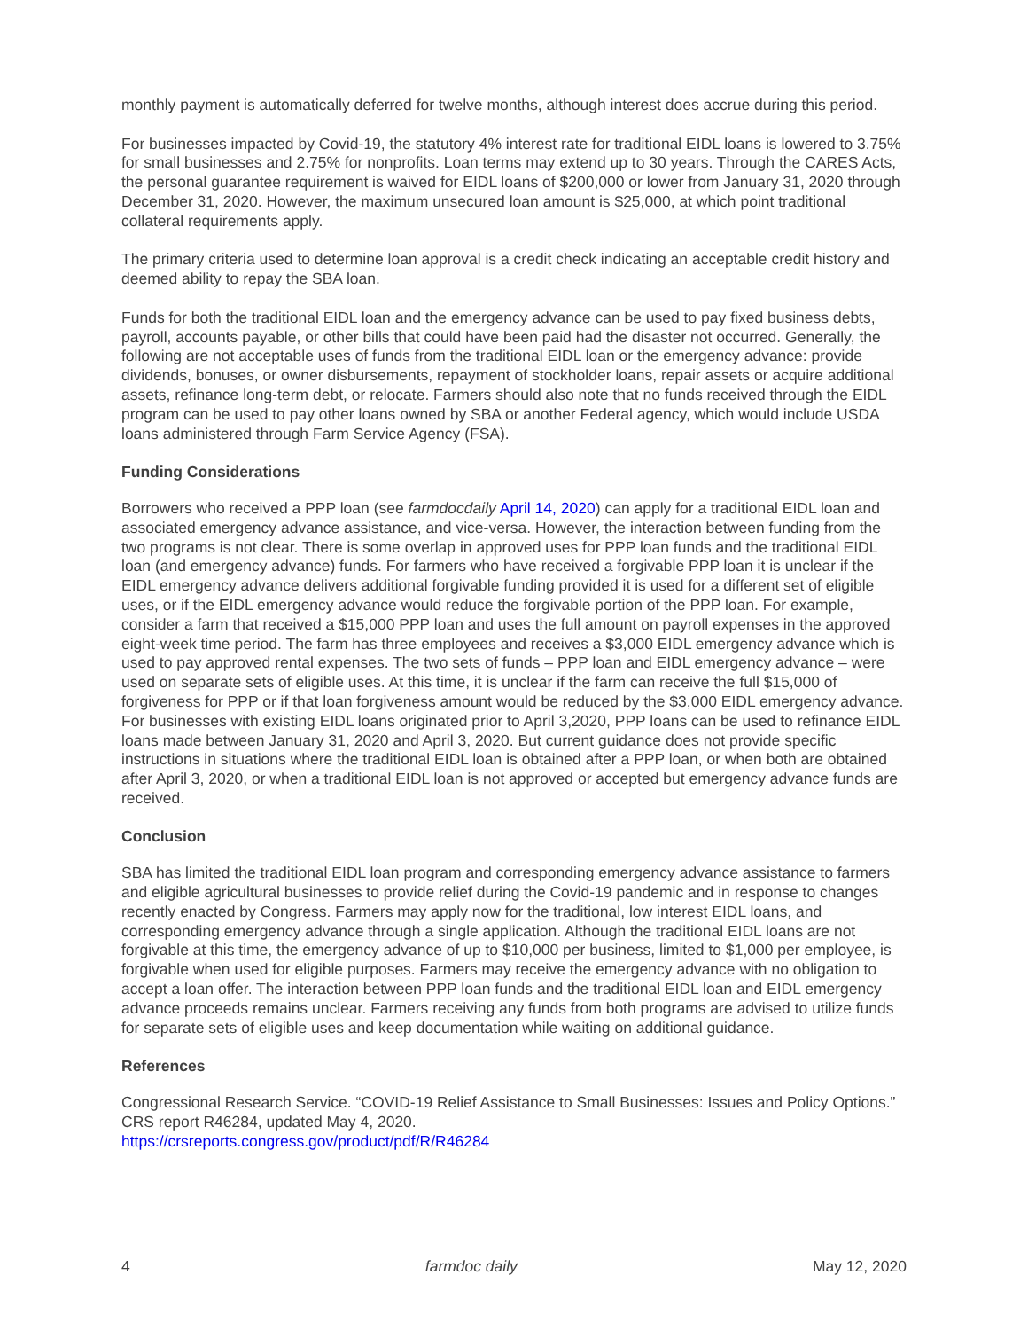monthly payment is automatically deferred for twelve months, although interest does accrue during this period.
For businesses impacted by Covid-19, the statutory 4% interest rate for traditional EIDL loans is lowered to 3.75% for small businesses and 2.75% for nonprofits. Loan terms may extend up to 30 years. Through the CARES Acts, the personal guarantee requirement is waived for EIDL loans of $200,000 or lower from January 31, 2020 through December 31, 2020. However, the maximum unsecured loan amount is $25,000, at which point traditional collateral requirements apply.
The primary criteria used to determine loan approval is a credit check indicating an acceptable credit history and deemed ability to repay the SBA loan.
Funds for both the traditional EIDL loan and the emergency advance can be used to pay fixed business debts, payroll, accounts payable, or other bills that could have been paid had the disaster not occurred. Generally, the following are not acceptable uses of funds from the traditional EIDL loan or the emergency advance: provide dividends, bonuses, or owner disbursements, repayment of stockholder loans, repair assets or acquire additional assets, refinance long-term debt, or relocate. Farmers should also note that no funds received through the EIDL program can be used to pay other loans owned by SBA or another Federal agency, which would include USDA loans administered through Farm Service Agency (FSA).
Funding Considerations
Borrowers who received a PPP loan (see farmdocdaily April 14, 2020) can apply for a traditional EIDL loan and associated emergency advance assistance, and vice-versa. However, the interaction between funding from the two programs is not clear. There is some overlap in approved uses for PPP loan funds and the traditional EIDL loan (and emergency advance) funds. For farmers who have received a forgivable PPP loan it is unclear if the EIDL emergency advance delivers additional forgivable funding provided it is used for a different set of eligible uses, or if the EIDL emergency advance would reduce the forgivable portion of the PPP loan. For example, consider a farm that received a $15,000 PPP loan and uses the full amount on payroll expenses in the approved eight-week time period. The farm has three employees and receives a $3,000 EIDL emergency advance which is used to pay approved rental expenses. The two sets of funds – PPP loan and EIDL emergency advance – were used on separate sets of eligible uses. At this time, it is unclear if the farm can receive the full $15,000 of forgiveness for PPP or if that loan forgiveness amount would be reduced by the $3,000 EIDL emergency advance. For businesses with existing EIDL loans originated prior to April 3,2020, PPP loans can be used to refinance EIDL loans made between January 31, 2020 and April 3, 2020. But current guidance does not provide specific instructions in situations where the traditional EIDL loan is obtained after a PPP loan, or when both are obtained after April 3, 2020, or when a traditional EIDL loan is not approved or accepted but emergency advance funds are received.
Conclusion
SBA has limited the traditional EIDL loan program and corresponding emergency advance assistance to farmers and eligible agricultural businesses to provide relief during the Covid-19 pandemic and in response to changes recently enacted by Congress. Farmers may apply now for the traditional, low interest EIDL loans, and corresponding emergency advance through a single application. Although the traditional EIDL loans are not forgivable at this time, the emergency advance of up to $10,000 per business, limited to $1,000 per employee, is forgivable when used for eligible purposes. Farmers may receive the emergency advance with no obligation to accept a loan offer. The interaction between PPP loan funds and the traditional EIDL loan and EIDL emergency advance proceeds remains unclear. Farmers receiving any funds from both programs are advised to utilize funds for separate sets of eligible uses and keep documentation while waiting on additional guidance.
References
Congressional Research Service. “COVID-19 Relief Assistance to Small Businesses: Issues and Policy Options.” CRS report R46284, updated May 4, 2020.
https://crsreports.congress.gov/product/pdf/R/R46284
4 farmdoc daily May 12, 2020